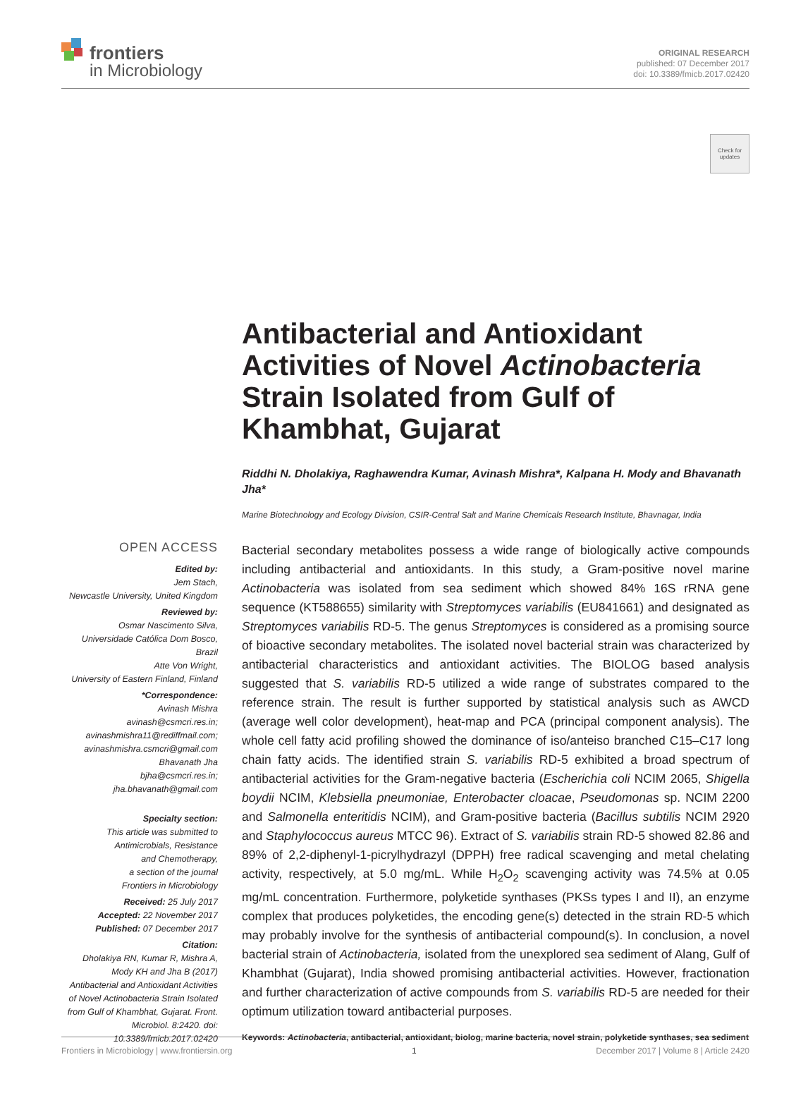frontiers
in Microbiology
ORIGINAL RESEARCH
published: 07 December 2017
doi: 10.3389/fmicb.2017.02420
Check for
updates
Antibacterial and Antioxidant Activities of Novel Actinobacteria Strain Isolated from Gulf of Khambhat, Gujarat
Riddhi N. Dholakiya, Raghawendra Kumar, Avinash Mishra*, Kalpana H. Mody and Bhavanath Jha*
Marine Biotechnology and Ecology Division, CSIR-Central Salt and Marine Chemicals Research Institute, Bhavnagar, India
OPEN ACCESS
Edited by:
Jem Stach,
Newcastle University, United Kingdom
Reviewed by:
Osmar Nascimento Silva,
Universidade Católica Dom Bosco,
Brazil
Atte Von Wright,
University of Eastern Finland, Finland
*Correspondence:
Avinash Mishra
avinash@csmcri.res.in;
avinashmishra11@rediffmail.com;
avinashmishra.csmcri@gmail.com
Bhavanath Jha
bjha@csmcri.res.in;
jha.bhavanath@gmail.com
Specialty section:
This article was submitted to
Antimicrobials, Resistance
and Chemotherapy,
a section of the journal
Frontiers in Microbiology
Received: 25 July 2017
Accepted: 22 November 2017
Published: 07 December 2017
Citation:
Dholakiya RN, Kumar R, Mishra A, Mody KH and Jha B (2017) Antibacterial and Antioxidant Activities of Novel Actinobacteria Strain Isolated from Gulf of Khambhat, Gujarat. Front. Microbiol. 8:2420. doi: 10.3389/fmicb.2017.02420
Bacterial secondary metabolites possess a wide range of biologically active compounds including antibacterial and antioxidants. In this study, a Gram-positive novel marine Actinobacteria was isolated from sea sediment which showed 84% 16S rRNA gene sequence (KT588655) similarity with Streptomyces variabilis (EU841661) and designated as Streptomyces variabilis RD-5. The genus Streptomyces is considered as a promising source of bioactive secondary metabolites. The isolated novel bacterial strain was characterized by antibacterial characteristics and antioxidant activities. The BIOLOG based analysis suggested that S. variabilis RD-5 utilized a wide range of substrates compared to the reference strain. The result is further supported by statistical analysis such as AWCD (average well color development), heat-map and PCA (principal component analysis). The whole cell fatty acid profiling showed the dominance of iso/anteiso branched C15–C17 long chain fatty acids. The identified strain S. variabilis RD-5 exhibited a broad spectrum of antibacterial activities for the Gram-negative bacteria (Escherichia coli NCIM 2065, Shigella boydii NCIM, Klebsiella pneumoniae, Enterobacter cloacae, Pseudomonas sp. NCIM 2200 and Salmonella enteritidis NCIM), and Gram-positive bacteria (Bacillus subtilis NCIM 2920 and Staphylococcus aureus MTCC 96). Extract of S. variabilis strain RD-5 showed 82.86 and 89% of 2,2-diphenyl-1-picrylhydrazyl (DPPH) free radical scavenging and metal chelating activity, respectively, at 5.0 mg/mL. While H<sub>2</sub>O<sub>2</sub> scavenging activity was 74.5% at 0.05 mg/mL concentration. Furthermore, polyketide synthases (PKSs types I and II), an enzyme complex that produces polyketides, the encoding gene(s) detected in the strain RD-5 which may probably involve for the synthesis of antibacterial compound(s). In conclusion, a novel bacterial strain of Actinobacteria, isolated from the unexplored sea sediment of Alang, Gulf of Khambhat (Gujarat), India showed promising antibacterial activities. However, fractionation and further characterization of active compounds from S. variabilis RD-5 are needed for their optimum utilization toward antibacterial purposes.
Keywords: Actinobacteria, antibacterial, antioxidant, biolog, marine bacteria, novel strain, polyketide synthases, sea sediment
Frontiers in Microbiology | www.frontiersin.org 1 December 2017 | Volume 8 | Article 2420